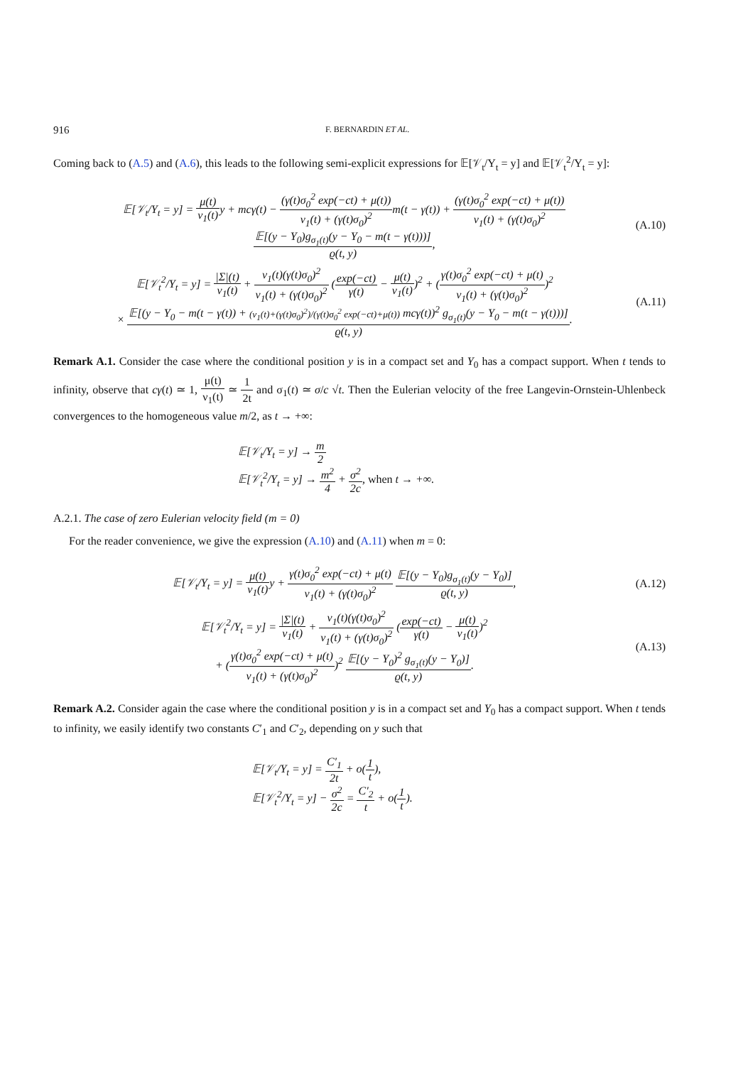916 F. BERNARDIN ET AL.
Coming back to (A.5) and (A.6), this leads to the following semi-explicit expressions for 𝔼[𝒱<sub>t</sub>/Y<sub>t</sub> = y] and 𝔼[𝒱<sub>t</sub><sup>2</sup>/Y<sub>t</sub> = y]:
𝔼[𝒱<sub>t</sub>/Y<sub>t</sub> = y] = μ(t) ν<sub>1</sub>(t) y + mcγ(t) − (γ(t)σ<sub>0</sub><sup>2</sup> exp(−ct) + μ(t)) ν<sub>1</sub>(t) + (γ(t)σ<sub>0</sub>)<sup>2</sup>m(t − γ(t)) + (γ(t)σ<sub>0</sub><sup>2</sup> exp(−ct) + μ(t)) ν<sub>1</sub>(t) + (γ(t)σ<sub>0</sub>)<sup>2</sup> 𝔼[(y − Y<sub>0</sub>)g<sub>σ<sub>1</sub>(t)</sub>(y − Y<sub>0</sub> − m(t − γ(t)))] ϱ(t, y), (A.10)
𝔼[𝒱<sub>t</sub><sup>2</sup>/Y<sub>t</sub> = y] = |Σ|(t) ν<sub>1</sub>(t) + ν<sub>1</sub>(t)(γ(t)σ<sub>0</sub>)<sup>2</sup> ν<sub>1</sub>(t) + (γ(t)σ<sub>0</sub>)<sup>2</sup> (exp(−ct) γ(t) − μ(t) ν<sub>1</sub>(t))<sup>2</sup> + (γ(t)σ<sub>0</sub><sup>2</sup> exp(−ct) + μ(t) ν<sub>1</sub>(t) + (γ(t)σ<sub>0</sub>)<sup>2</sup>)<sup>2</sup>
× 𝔼[(y − Y<sub>0</sub> − m(t − γ(t)) + (ν<sub>1</sub>(t)+(γ(t)σ<sub>0</sub>)<sup>2</sup>)/(γ(t)σ<sub>0</sub><sup>2</sup> exp(−ct)+μ(t)) mcγ(t))<sup>2</sup> g<sub>σ<sub>1</sub>(t)</sub>(y − Y<sub>0</sub> − m(t − γ(t)))] ϱ(t, y). (A.11)
Remark A.1. Consider the case where the conditional position y is in a compact set and Y<sub>0</sub> has a compact support. When t tends to infinity, observe that cγ(t) ≃ 1, μ(t) ν<sub>1</sub>(t) ≃ 1 2t and σ<sub>1</sub>(t) ≃ σ/c √t. Then the Eulerian velocity of the free Langevin-Ornstein-Uhlenbeck convergences to the homogeneous value m/2, as t → +∞:
𝔼[𝒱<sub>t</sub>/Y<sub>t</sub> = y] → m 2
𝔼[𝒱<sub>t</sub><sup>2</sup>/Y<sub>t</sub> = y] → m<sup>2</sup> 4 + σ<sup>2</sup> 2c, when t → +∞.
A.2.1. The case of zero Eulerian velocity field (m = 0)
For the reader convenience, we give the expression (A.10) and (A.11) when m = 0:
𝔼[𝒱<sub>t</sub>/Y<sub>t</sub> = y] = μ(t) ν<sub>1</sub>(t) y + γ(t)σ<sub>0</sub><sup>2</sup> exp(−ct) + μ(t) ν<sub>1</sub>(t) + (γ(t)σ<sub>0</sub>)<sup>2</sup> 𝔼[(y − Y<sub>0</sub>)g<sub>σ<sub>1</sub>(t)</sub>(y − Y<sub>0</sub>)] ϱ(t, y), (A.12)
𝔼[𝒱<sub>t</sub><sup>2</sup>/Y<sub>t</sub> = y] = |Σ|(t) ν<sub>1</sub>(t) + ν<sub>1</sub>(t)(γ(t)σ<sub>0</sub>)<sup>2</sup> ν<sub>1</sub>(t) + (γ(t)σ<sub>0</sub>)<sup>2</sup> (exp(−ct) γ(t) − μ(t) ν<sub>1</sub>(t))<sup>2</sup>
+ (γ(t)σ<sub>0</sub><sup>2</sup> exp(−ct) + μ(t) ν<sub>1</sub>(t) + (γ(t)σ<sub>0</sub>)<sup>2</sup>)<sup>2</sup> 𝔼[(y − Y<sub>0</sub>)<sup>2</sup> g<sub>σ<sub>1</sub>(t)</sub>(y − Y<sub>0</sub>)] ϱ(t, y). (A.13)
Remark A.2. Consider again the case where the conditional position y is in a compact set and Y<sub>0</sub> has a compact support. When t tends to infinity, we easily identify two constants C′<sub>1</sub> and C′<sub>2</sub>, depending on y such that
𝔼[𝒱<sub>t</sub>/Y<sub>t</sub> = y] = C′<sub>1</sub> 2t + o(1 t),
𝔼[𝒱<sub>t</sub><sup>2</sup>/Y<sub>t</sub> = y] − σ<sup>2</sup> 2c = C′<sub>2</sub> t + o(1 t).